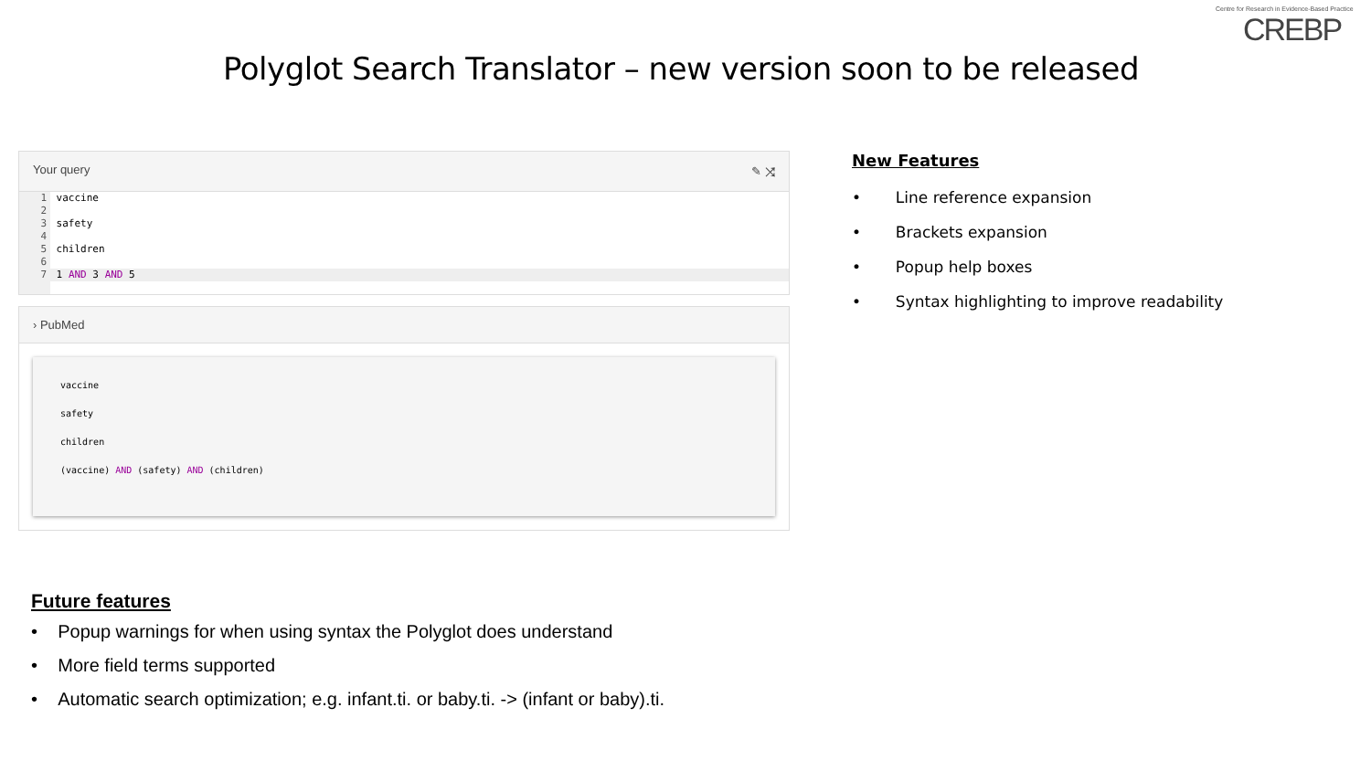Polyglot Search Translator – new version soon to be released
Centre for Research in Evidence-Based Practice
CREBP
Your query ✎ ⤨
1 vaccine
2
3 safety
4
5 children
6
7 1 AND 3 AND 5
› PubMed
vaccine
safety
children
(vaccine) AND (safety) AND (children)
New Features
• Line reference expansion
• Brackets expansion
• Popup help boxes
• Syntax highlighting to improve readability
Future features
• Popup warnings for when using syntax the Polyglot does understand
• More field terms supported
• Automatic search optimization; e.g. infant.ti. or baby.ti. -> (infant or baby).ti.